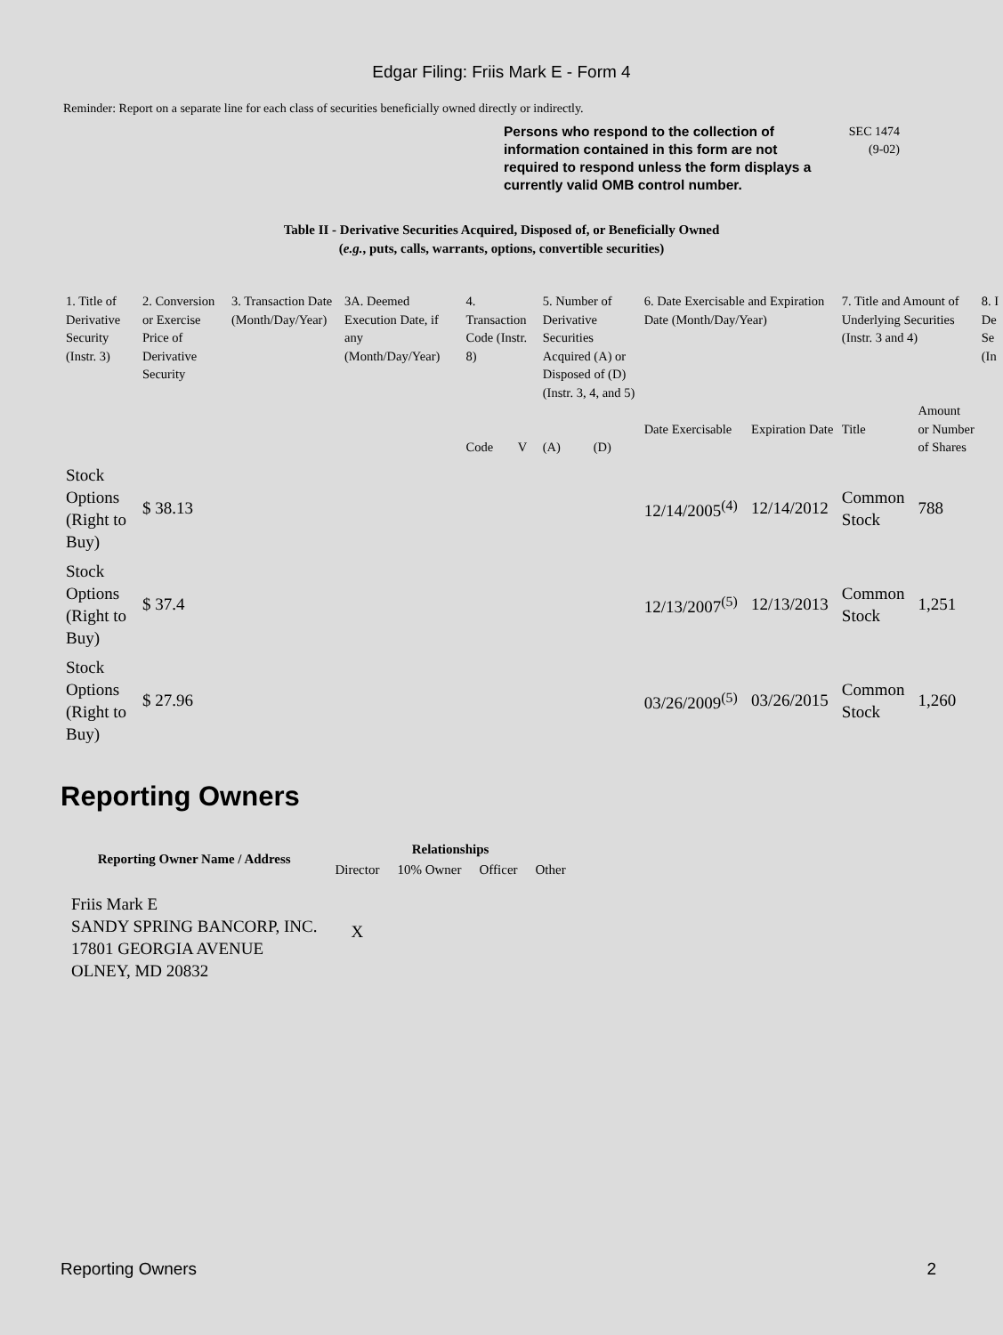Edgar Filing: Friis Mark E - Form 4
Reminder: Report on a separate line for each class of securities beneficially owned directly or indirectly.
Persons who respond to the collection of information contained in this form are not required to respond unless the form displays a currently valid OMB control number.
SEC 1474
(9-02)
Table II - Derivative Securities Acquired, Disposed of, or Beneficially Owned
(e.g., puts, calls, warrants, options, convertible securities)
| 1. Title of Derivative Security (Instr. 3) | 2. Conversion or Exercise Price of Derivative Security | 3. Transaction Date (Month/Day/Year) | 3A. Deemed Execution Date, if any (Month/Day/Year) | 4. Transaction Code (Instr. 8) | | 5. Number of Derivative Securities Acquired (A) or Disposed of (D) (Instr. 3, 4, and 5) | | 6. Date Exercisable and Expiration Date (Month/Day/Year) | | 7. Title and Amount of Underlying Securities (Instr. 3 and 4) | | 8. I De Se (In |
| --- | --- | --- | --- | --- | --- | --- | --- | --- | --- | --- | --- | --- |
| | | | | Code | V | (A) | (D) | Date Exercisable | Expiration Date | Title | Amount or Number of Shares | |
| Stock Options (Right to Buy) | $ 38.13 | | | | | | | 12/14/2005<sup>(4)</sup> | 12/14/2012 | Common Stock | 788 | |
| Stock Options (Right to Buy) | $ 37.4 | | | | | | | 12/13/2007<sup>(5)</sup> | 12/13/2013 | Common Stock | 1,251 | |
| Stock Options (Right to Buy) | $ 27.96 | | | | | | | 03/26/2009<sup>(5)</sup> | 03/26/2015 | Common Stock | 1,260 | |
Reporting Owners
| Reporting Owner Name / Address | Relationships | | | |
| --- | --- | --- | --- | --- |
| | Director | 10% Owner | Officer | Other |
| Friis Mark E SANDY SPRING BANCORP, INC. 17801 GEORGIA AVENUE OLNEY, MD 20832 | X | | | |
Reporting Owners 2